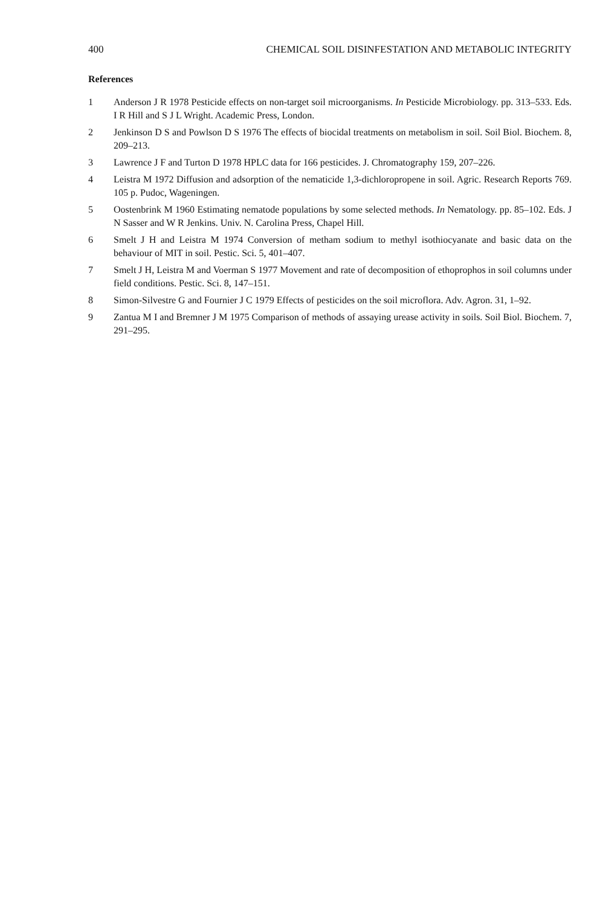400 CHEMICAL SOIL DISINFESTATION AND METABOLIC INTEGRITY
References
1 Anderson J R 1978 Pesticide effects on non-target soil microorganisms. In Pesticide Microbiology. pp. 313–533. Eds. I R Hill and S J L Wright. Academic Press, London.
2 Jenkinson D S and Powlson D S 1976 The effects of biocidal treatments on metabolism in soil. Soil Biol. Biochem. 8, 209–213.
3 Lawrence J F and Turton D 1978 HPLC data for 166 pesticides. J. Chromatography 159, 207–226.
4 Leistra M 1972 Diffusion and adsorption of the nematicide 1,3-dichloropropene in soil. Agric. Research Reports 769. 105 p. Pudoc, Wageningen.
5 Oostenbrink M 1960 Estimating nematode populations by some selected methods. In Nematology. pp. 85–102. Eds. J N Sasser and W R Jenkins. Univ. N. Carolina Press, Chapel Hill.
6 Smelt J H and Leistra M 1974 Conversion of metham sodium to methyl isothiocyanate and basic data on the behaviour of MIT in soil. Pestic. Sci. 5, 401–407.
7 Smelt J H, Leistra M and Voerman S 1977 Movement and rate of decomposition of ethoprophos in soil columns under field conditions. Pestic. Sci. 8, 147–151.
8 Simon-Silvestre G and Fournier J C 1979 Effects of pesticides on the soil microflora. Adv. Agron. 31, 1–92.
9 Zantua M I and Bremner J M 1975 Comparison of methods of assaying urease activity in soils. Soil Biol. Biochem. 7, 291–295.